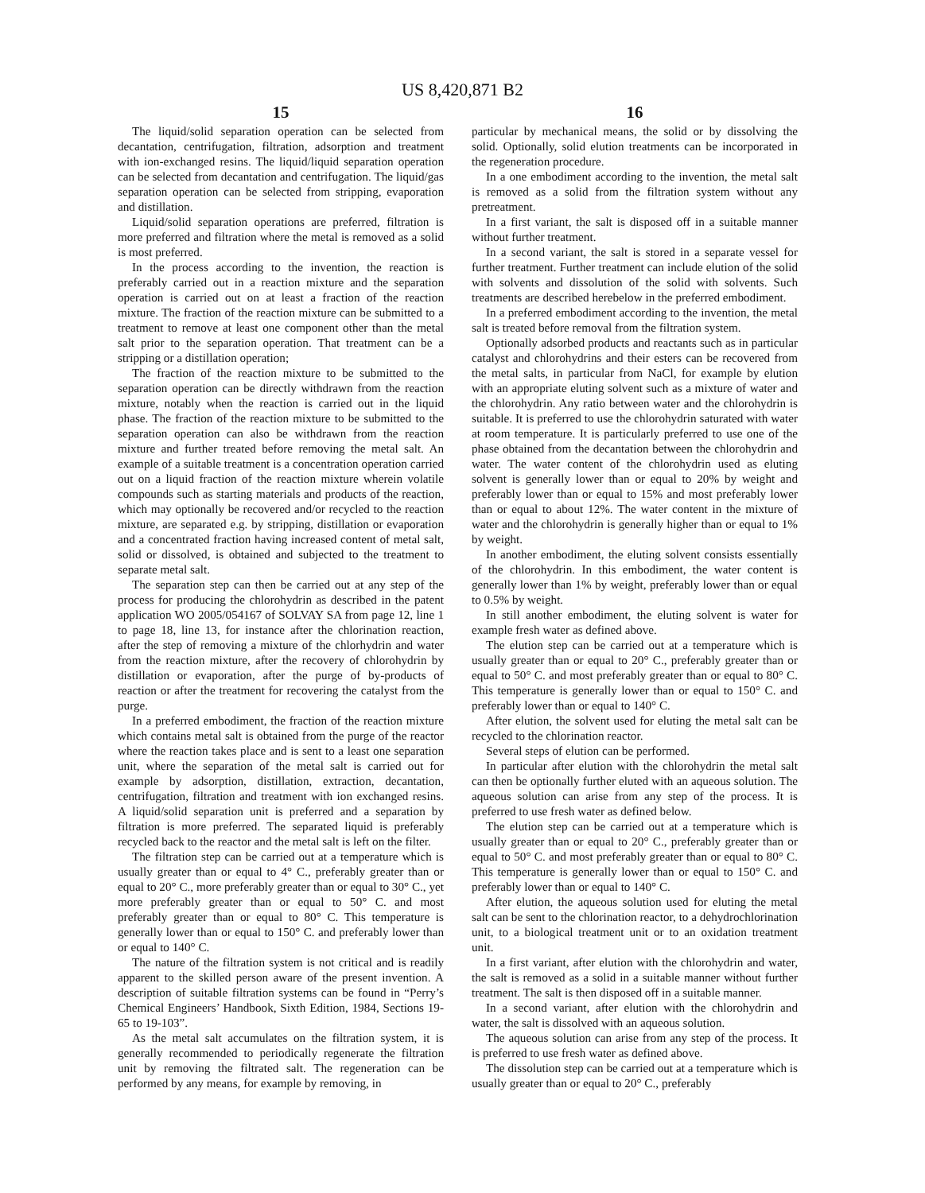US 8,420,871 B2
15
The liquid/solid separation operation can be selected from decantation, centrifugation, filtration, adsorption and treatment with ion-exchanged resins. The liquid/liquid separation operation can be selected from decantation and centrifugation. The liquid/gas separation operation can be selected from stripping, evaporation and distillation.
Liquid/solid separation operations are preferred, filtration is more preferred and filtration where the metal is removed as a solid is most preferred.
In the process according to the invention, the reaction is preferably carried out in a reaction mixture and the separation operation is carried out on at least a fraction of the reaction mixture. The fraction of the reaction mixture can be submitted to a treatment to remove at least one component other than the metal salt prior to the separation operation. That treatment can be a stripping or a distillation operation;
The fraction of the reaction mixture to be submitted to the separation operation can be directly withdrawn from the reaction mixture, notably when the reaction is carried out in the liquid phase. The fraction of the reaction mixture to be submitted to the separation operation can also be withdrawn from the reaction mixture and further treated before removing the metal salt. An example of a suitable treatment is a concentration operation carried out on a liquid fraction of the reaction mixture wherein volatile compounds such as starting materials and products of the reaction, which may optionally be recovered and/or recycled to the reaction mixture, are separated e.g. by stripping, distillation or evaporation and a concentrated fraction having increased content of metal salt, solid or dissolved, is obtained and subjected to the treatment to separate metal salt.
The separation step can then be carried out at any step of the process for producing the chlorohydrin as described in the patent application WO 2005/054167 of SOLVAY SA from page 12, line 1 to page 18, line 13, for instance after the chlorination reaction, after the step of removing a mixture of the chlorhydrin and water from the reaction mixture, after the recovery of chlorohydrin by distillation or evaporation, after the purge of by-products of reaction or after the treatment for recovering the catalyst from the purge.
In a preferred embodiment, the fraction of the reaction mixture which contains metal salt is obtained from the purge of the reactor where the reaction takes place and is sent to a least one separation unit, where the separation of the metal salt is carried out for example by adsorption, distillation, extraction, decantation, centrifugation, filtration and treatment with ion exchanged resins. A liquid/solid separation unit is preferred and a separation by filtration is more preferred. The separated liquid is preferably recycled back to the reactor and the metal salt is left on the filter.
The filtration step can be carried out at a temperature which is usually greater than or equal to 4° C., preferably greater than or equal to 20° C., more preferably greater than or equal to 30° C., yet more preferably greater than or equal to 50° C. and most preferably greater than or equal to 80° C. This temperature is generally lower than or equal to 150° C. and preferably lower than or equal to 140° C.
The nature of the filtration system is not critical and is readily apparent to the skilled person aware of the present invention. A description of suitable filtration systems can be found in “Perry’s Chemical Engineers’ Handbook, Sixth Edition, 1984, Sections 19-65 to 19-103”.
As the metal salt accumulates on the filtration system, it is generally recommended to periodically regenerate the filtration unit by removing the filtrated salt. The regeneration can be performed by any means, for example by removing, in
16
particular by mechanical means, the solid or by dissolving the solid. Optionally, solid elution treatments can be incorporated in the regeneration procedure.
In a one embodiment according to the invention, the metal salt is removed as a solid from the filtration system without any pretreatment.
In a first variant, the salt is disposed off in a suitable manner without further treatment.
In a second variant, the salt is stored in a separate vessel for further treatment. Further treatment can include elution of the solid with solvents and dissolution of the solid with solvents. Such treatments are described herebelow in the preferred embodiment.
In a preferred embodiment according to the invention, the metal salt is treated before removal from the filtration system.
Optionally adsorbed products and reactants such as in particular catalyst and chlorohydrins and their esters can be recovered from the metal salts, in particular from NaCl, for example by elution with an appropriate eluting solvent such as a mixture of water and the chlorohydrin. Any ratio between water and the chlorohydrin is suitable. It is preferred to use the chlorohydrin saturated with water at room temperature. It is particularly preferred to use one of the phase obtained from the decantation between the chlorohydrin and water. The water content of the chlorohydrin used as eluting solvent is generally lower than or equal to 20% by weight and preferably lower than or equal to 15% and most preferably lower than or equal to about 12%. The water content in the mixture of water and the chlorohydrin is generally higher than or equal to 1% by weight.
In another embodiment, the eluting solvent consists essentially of the chlorohydrin. In this embodiment, the water content is generally lower than 1% by weight, preferably lower than or equal to 0.5% by weight.
In still another embodiment, the eluting solvent is water for example fresh water as defined above.
The elution step can be carried out at a temperature which is usually greater than or equal to 20° C., preferably greater than or equal to 50° C. and most preferably greater than or equal to 80° C. This temperature is generally lower than or equal to 150° C. and preferably lower than or equal to 140° C.
After elution, the solvent used for eluting the metal salt can be recycled to the chlorination reactor.
Several steps of elution can be performed.
In particular after elution with the chlorohydrin the metal salt can then be optionally further eluted with an aqueous solution. The aqueous solution can arise from any step of the process. It is preferred to use fresh water as defined below.
The elution step can be carried out at a temperature which is usually greater than or equal to 20° C., preferably greater than or equal to 50° C. and most preferably greater than or equal to 80° C. This temperature is generally lower than or equal to 150° C. and preferably lower than or equal to 140° C.
After elution, the aqueous solution used for eluting the metal salt can be sent to the chlorination reactor, to a dehydrochlorination unit, to a biological treatment unit or to an oxidation treatment unit.
In a first variant, after elution with the chlorohydrin and water, the salt is removed as a solid in a suitable manner without further treatment. The salt is then disposed off in a suitable manner.
In a second variant, after elution with the chlorohydrin and water, the salt is dissolved with an aqueous solution.
The aqueous solution can arise from any step of the process. It is preferred to use fresh water as defined above.
The dissolution step can be carried out at a temperature which is usually greater than or equal to 20° C., preferably